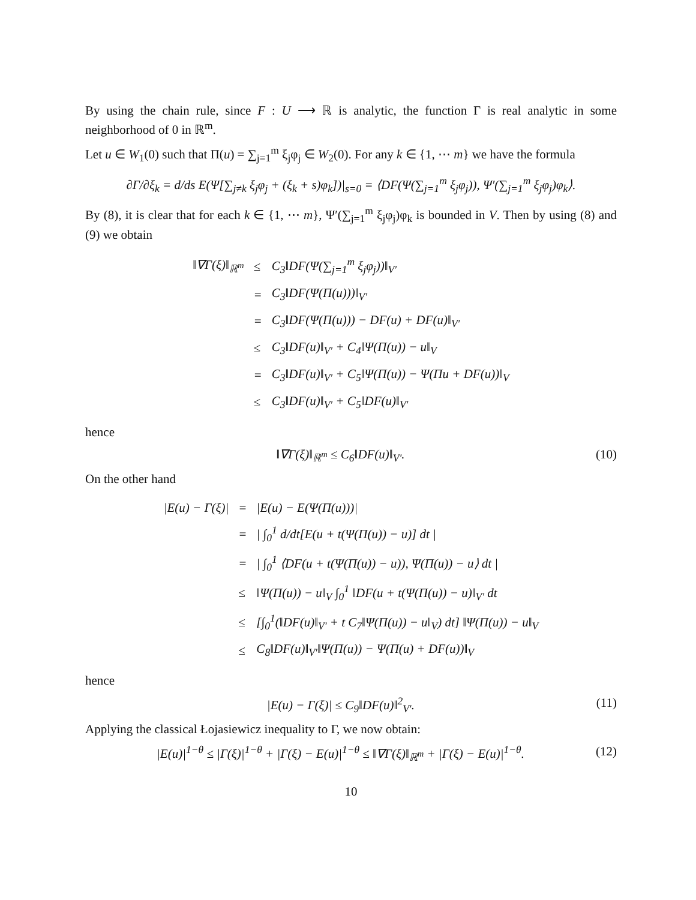By using the chain rule, since F : U ⟶ ℝ is analytic, the function Γ is real analytic in some neighborhood of 0 in ℝ<sup>m</sup>.
Let u ∈ W<sub>1</sub>(0) such that Π(u) = ∑<sub>j=1</sub><sup>m</sup> ξ<sub>j</sub>φ<sub>j</sub> ∈ W<sub>2</sub>(0). For any k ∈ {1, ⋯ m} we have the formula
∂Γ/∂ξ<sub>k</sub> = d/ds E(Ψ[∑<sub>j≠k</sub> ξ<sub>j</sub>φ<sub>j</sub> + (ξ<sub>k</sub> + s)φ<sub>k</sub>])|<sub>s=0</sub> = ⟨DF(Ψ(∑<sub>j=1</sub><sup>m</sup> ξ<sub>j</sub>φ<sub>j</sub>)), Ψ′(∑<sub>j=1</sub><sup>m</sup> ξ<sub>j</sub>φ<sub>j</sub>)φ<sub>k</sub>⟩.
By (8), it is clear that for each k ∈ {1, ⋯ m}, Ψ′(∑<sub>j=1</sub><sup>m</sup> ξ<sub>j</sub>φ<sub>j</sub>)φ<sub>k</sub> is bounded in V. Then by using (8) and (9) we obtain
| ‖∇Γ(ξ)‖<sub>ℝ<sup>m</sup></sub> | ≤ | C<sub>3</sub>‖DF(Ψ(∑<sub>j=1</sub><sup>m</sup> ξ<sub>j</sub>φ<sub>j</sub>))‖<sub>V′</sub> |
| | = | C<sub>3</sub>‖DF(Ψ(Π(u)))‖<sub>V′</sub> |
| | = | C<sub>3</sub>‖DF(Ψ(Π(u))) − DF(u) + DF(u)‖<sub>V′</sub> |
| | ≤ | C<sub>3</sub>‖DF(u)‖<sub>V′</sub> + C<sub>4</sub>‖Ψ(Π(u)) − u‖<sub>V</sub> |
| | = | C<sub>3</sub>‖DF(u)‖<sub>V′</sub> + C<sub>5</sub>‖Ψ(Π(u)) − Ψ(Πu + DF(u))‖<sub>V</sub> |
| | ≤ | C<sub>3</sub>‖DF(u)‖<sub>V′</sub> + C<sub>5</sub>‖DF(u)‖<sub>V′</sub> |
hence
‖∇Γ(ξ)‖<sub>ℝ<sup>m</sup></sub> ≤ C<sub>6</sub>‖DF(u)‖<sub>V′</sub>. (10)
On the other hand
| /E(u) − Γ(ξ)/ | = | /E(u) − E(Ψ(Π(u)))/ |
| | = | / ∫<sub>0</sub><sup>1</sup> d/dt[E(u + t(Ψ(Π(u)) − u)] dt / |
| | = | / ∫<sub>0</sub><sup>1</sup> ⟨DF(u + t(Ψ(Π(u)) − u)), Ψ(Π(u)) − u⟩ dt / |
| | ≤ | ‖Ψ(Π(u)) − u‖<sub>V</sub> ∫<sub>0</sub><sup>1</sup> ‖DF(u + t(Ψ(Π(u)) − u)‖<sub>V′</sub> dt |
| | ≤ | [∫<sub>0</sub><sup>1</sup>(‖DF(u)‖<sub>V′</sub> + t C<sub>7</sub>‖Ψ(Π(u)) − u‖<sub>V</sub>) dt] ‖Ψ(Π(u)) − u‖<sub>V</sub> |
| | ≤ | C<sub>8</sub>‖DF(u)‖<sub>V′</sub>‖Ψ(Π(u)) − Ψ(Π(u) + DF(u))‖<sub>V</sub> |
hence
|E(u) − Γ(ξ)| ≤ C<sub>9</sub>‖DF(u)‖<sup>2</sup><sub>V′</sub>. (11)
Applying the classical Łojasiewicz inequality to Γ, we now obtain:
|E(u)|<sup>1−θ</sup> ≤ |Γ(ξ)|<sup>1−θ</sup> + |Γ(ξ) − E(u)|<sup>1−θ</sup> ≤ ‖∇Γ(ξ)‖<sub>ℝ<sup>m</sup></sub> + |Γ(ξ) − E(u)|<sup>1−θ</sup>. (12)
10